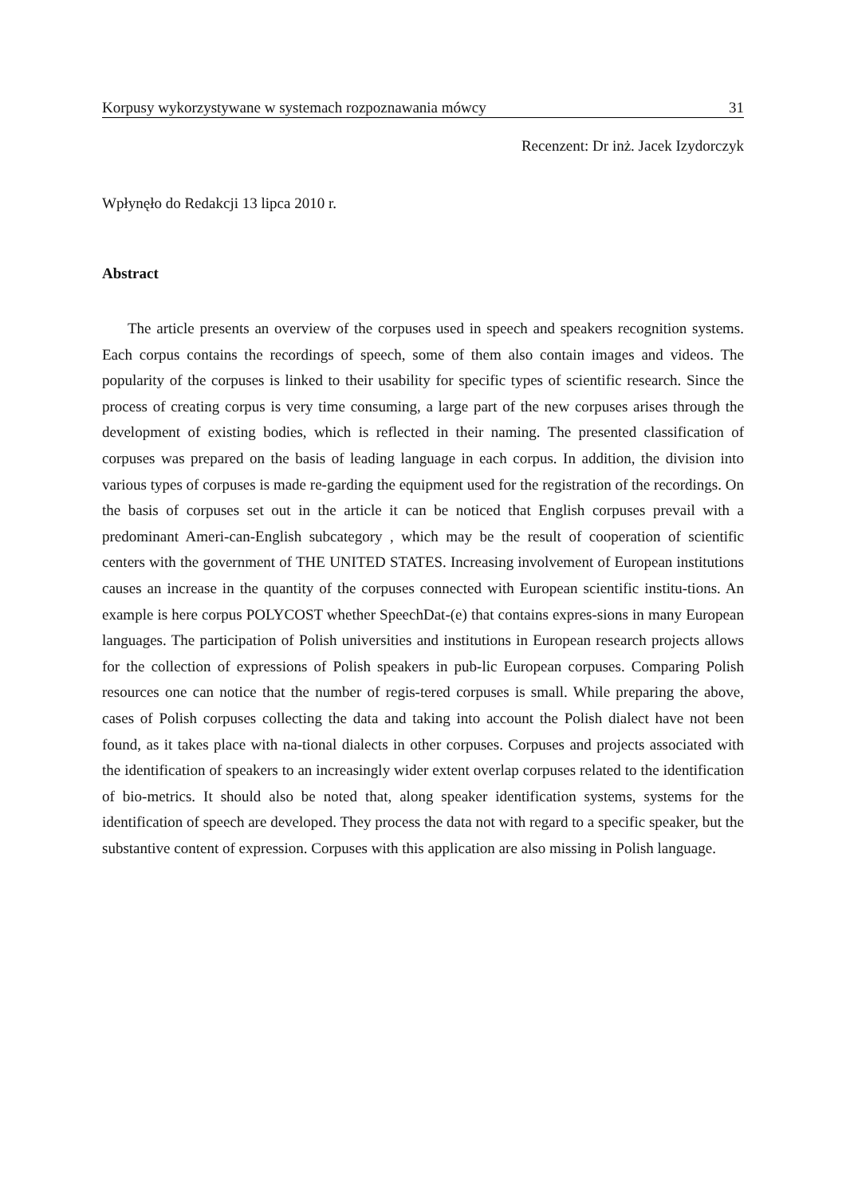Korpusy wykorzystywane w systemach rozpoznawania mówcy 31
Recenzent: Dr inż. Jacek Izydorczyk
Wpłynęło do Redakcji 13 lipca 2010 r.
Abstract
The article presents an overview of the corpuses used in speech and speakers recognition systems. Each corpus contains the recordings of speech, some of them also contain images and videos. The popularity of the corpuses is linked to their usability for specific types of scientific research. Since the process of creating corpus is very time consuming, a large part of the new corpuses arises through the development of existing bodies, which is reflected in their naming. The presented classification of corpuses was prepared on the basis of leading language in each corpus. In addition, the division into various types of corpuses is made re-garding the equipment used for the registration of the recordings. On the basis of corpuses set out in the article it can be noticed that English corpuses prevail with a predominant Ameri-can-English subcategory , which may be the result of cooperation of scientific centers with the government of THE UNITED STATES. Increasing involvement of European institutions causes an increase in the quantity of the corpuses connected with European scientific institu-tions. An example is here corpus POLYCOST whether SpeechDat-(e) that contains expres-sions in many European languages. The participation of Polish universities and institutions in European research projects allows for the collection of expressions of Polish speakers in pub-lic European corpuses. Comparing Polish resources one can notice that the number of regis-tered corpuses is small. While preparing the above, cases of Polish corpuses collecting the data and taking into account the Polish dialect have not been found, as it takes place with na-tional dialects in other corpuses. Corpuses and projects associated with the identification of speakers to an increasingly wider extent overlap corpuses related to the identification of bio-metrics. It should also be noted that, along speaker identification systems, systems for the identification of speech are developed. They process the data not with regard to a specific speaker, but the substantive content of expression. Corpuses with this application are also missing in Polish language.